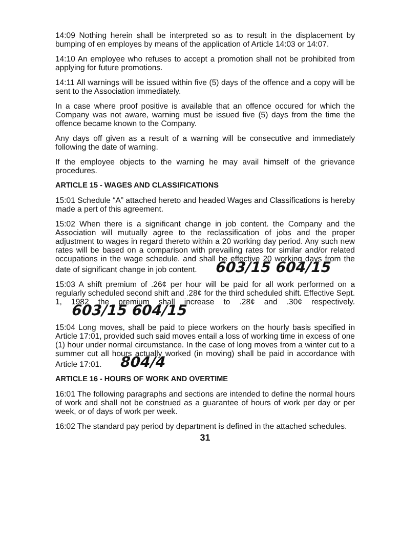14:09 Nothing herein shall be interpreted so as to result in the displacement by bumping of en employes by means of the application of Article 14:03 or 14:07.
14:10 An employee who refuses to accept a promotion shall not be prohibited from applying for future promotions.
14:11 All warnings will be issued within five (5) days of the offence and a copy will be sent to the Association immediately.
In a case where proof positive is available that an offence occured for which the Company was not aware, warning must be issued five (5) days from the time the offence became known to the Company.
Any days off given as a result of a warning will be consecutive and immediately following the date of warning.
If the employee objects to the warning he may avail himself of the grievance procedures.
ARTICLE 15 - WAGES AND CLASSIFICATIONS
15:01 Schedule “A” attached hereto and headed Wages and Classifications is hereby made a pert of this agreement.
15:02 When there is a significant change in job content. the Company and the Association will mutually agree to the reclassification of jobs and the proper adjustment to wages in regard thereto within a 20 working day period. Any such new rates will be based on a comparison with prevailing rates for similar and/or related occupations in the wage schedule. and shall be effective 20 working days from the date of significant change in job content. 603/15 604/15
15:03 A shift premium of .26¢ per hour will be paid for all work performed on a regularly scheduled second shift and .28¢ for the third scheduled shift. Effective Sept. 1, 1982 the premium shall increase to .28¢ and .30¢ respectively. 603/15 604/15
15:04 Long moves, shall be paid to piece workers on the hourly basis specified in Article 17:01, provided such said moves entail a loss of working time in excess of one (1) hour under normal circumstance. In the case of long moves from a winter cut to a summer cut all hours actually worked (in moving) shall be paid in accordance with Article 17:01. 804/4
ARTICLE 16 - HOURS OF WORK AND OVERTIME
16:01 The following paragraphs and sections are intended to define the normal hours of work and shall not be construed as a guarantee of hours of work per day or per week, or of days of work per week.
16:02 The standard pay period by department is defined in the attached schedules.
31